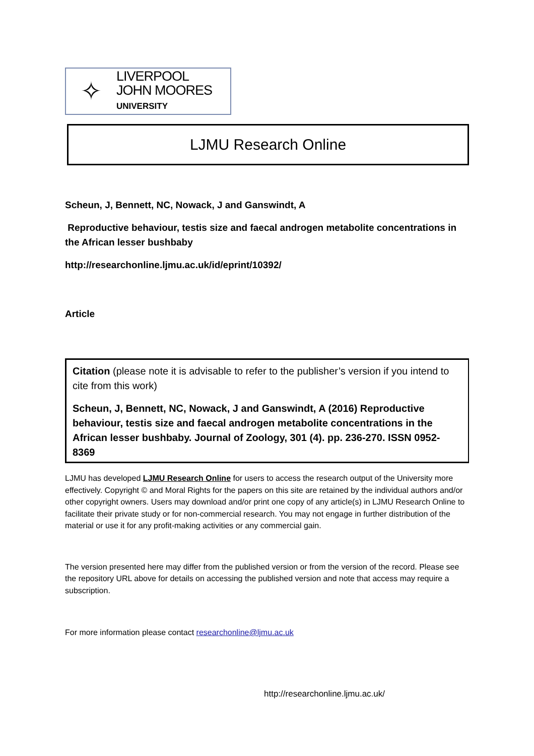✧
LIVERPOOL
JOHN MOORES
UNIVERSITY
LJMU Research Online
Scheun, J, Bennett, NC, Nowack, J and Ganswindt, A
Reproductive behaviour, testis size and faecal androgen metabolite concentrations in the African lesser bushbaby
http://researchonline.ljmu.ac.uk/id/eprint/10392/
Article
Citation (please note it is advisable to refer to the publisher’s version if you intend to cite from this work)
Scheun, J, Bennett, NC, Nowack, J and Ganswindt, A (2016) Reproductive behaviour, testis size and faecal androgen metabolite concentrations in the African lesser bushbaby. Journal of Zoology, 301 (4). pp. 236-270. ISSN 0952-8369
LJMU has developed LJMU Research Online for users to access the research output of the University more effectively. Copyright © and Moral Rights for the papers on this site are retained by the individual authors and/or other copyright owners. Users may download and/or print one copy of any article(s) in LJMU Research Online to facilitate their private study or for non-commercial research. You may not engage in further distribution of the material or use it for any profit-making activities or any commercial gain.
The version presented here may differ from the published version or from the version of the record. Please see the repository URL above for details on accessing the published version and note that access may require a subscription.
For more information please contact researchonline@ljmu.ac.uk
http://researchonline.ljmu.ac.uk/